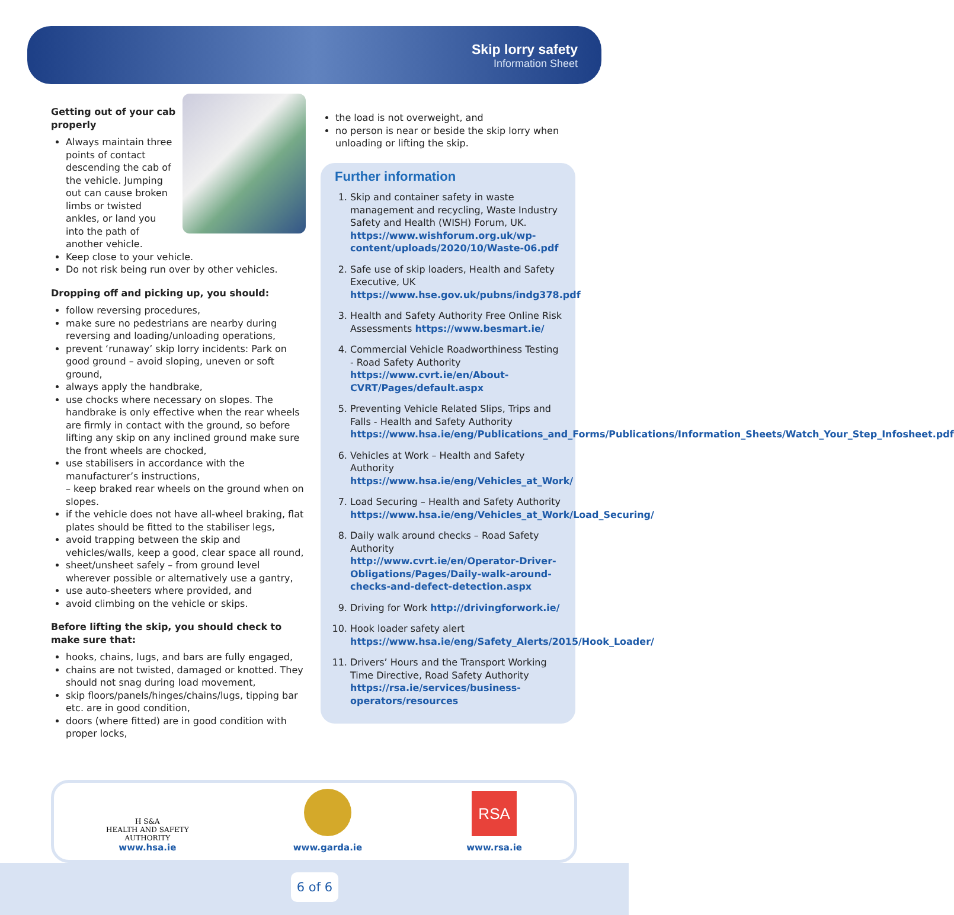Skip lorry safety
Information Sheet
Getting out of your cab properly
Always maintain three points of contact descending the cab of the vehicle. Jumping out can cause broken limbs or twisted ankles, or land you into the path of another vehicle.
Keep close to your vehicle.
Do not risk being run over by other vehicles.
Dropping off and picking up, you should:
follow reversing procedures,
make sure no pedestrians are nearby during reversing and loading/unloading operations,
prevent ‘runaway’ skip lorry incidents: Park on good ground – avoid sloping, uneven or soft ground,
always apply the handbrake,
use chocks where necessary on slopes. The handbrake is only effective when the rear wheels are firmly in contact with the ground, so before lifting any skip on any inclined ground make sure the front wheels are chocked,
use stabilisers in accordance with the manufacturer’s instructions,
– keep braked rear wheels on the ground when on slopes.
if the vehicle does not have all-wheel braking, flat plates should be fitted to the stabiliser legs,
avoid trapping between the skip and vehicles/walls, keep a good, clear space all round,
sheet/unsheet safely – from ground level wherever possible or alternatively use a gantry,
use auto-sheeters where provided, and
avoid climbing on the vehicle or skips.
Before lifting the skip, you should check to make sure that:
hooks, chains, lugs, and bars are fully engaged,
chains are not twisted, damaged or knotted. They should not snag during load movement,
skip floors/panels/hinges/chains/lugs, tipping bar etc. are in good condition,
doors (where fitted) are in good condition with proper locks,
the load is not overweight, and
no person is near or beside the skip lorry when unloading or lifting the skip.
Further information
1. Skip and container safety in waste management and recycling, Waste Industry Safety and Health (WISH) Forum, UK. https://www.wishforum.org.uk/wp-content/uploads/2020/10/Waste-06.pdf
2. Safe use of skip loaders, Health and Safety Executive, UK https://www.hse.gov.uk/pubns/indg378.pdf
3. Health and Safety Authority Free Online Risk Assessments https://www.besmart.ie/
4. Commercial Vehicle Roadworthiness Testing - Road Safety Authority https://www.cvrt.ie/en/About-CVRT/Pages/default.aspx
5. Preventing Vehicle Related Slips, Trips and Falls - Health and Safety Authority https://www.hsa.ie/eng/Publications_and_Forms/Publications/Information_Sheets/Watch_Your_Step_Infosheet.pdf
6. Vehicles at Work – Health and Safety Authority https://www.hsa.ie/eng/Vehicles_at_Work/
7. Load Securing – Health and Safety Authority https://www.hsa.ie/eng/Vehicles_at_Work/Load_Securing/
8. Daily walk around checks – Road Safety Authority http://www.cvrt.ie/en/Operator-Driver-Obligations/Pages/Daily-walk-around-checks-and-defect-detection.aspx
9. Driving for Work http://drivingforwork.ie/
10. Hook loader safety alert https://www.hsa.ie/eng/Safety_Alerts/2015/Hook_Loader/
11. Drivers’ Hours and the Transport Working Time Directive, Road Safety Authority https://rsa.ie/services/business-operators/resources
H S&A
HEALTH AND SAFETY
AUTHORITY
www.hsa.ie
www.garda.ie
RSA
www.rsa.ie
6 of 6